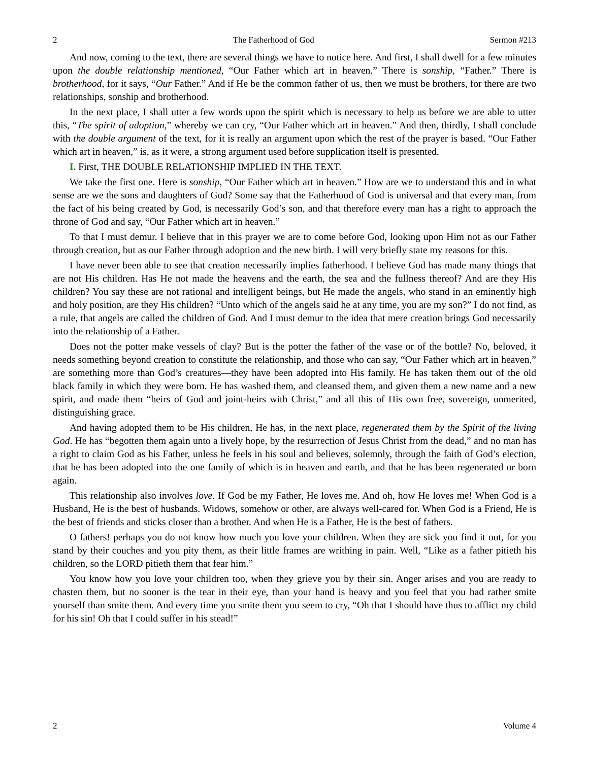2 The Fatherhood of God Sermon #213
And now, coming to the text, there are several things we have to notice here. And first, I shall dwell for a few minutes upon the double relationship mentioned, “Our Father which art in heaven.” There is sonship, “Father.” There is brotherhood, for it says, “Our Father.” And if He be the common father of us, then we must be brothers, for there are two relationships, sonship and brotherhood.
In the next place, I shall utter a few words upon the spirit which is necessary to help us before we are able to utter this, “The spirit of adoption,” whereby we can cry, “Our Father which art in heaven.” And then, thirdly, I shall conclude with the double argument of the text, for it is really an argument upon which the rest of the prayer is based. “Our Father which art in heaven,” is, as it were, a strong argument used before supplication itself is presented.
I. First, THE DOUBLE RELATIONSHIP IMPLIED IN THE TEXT.
We take the first one. Here is sonship, “Our Father which art in heaven.” How are we to understand this and in what sense are we the sons and daughters of God? Some say that the Fatherhood of God is universal and that every man, from the fact of his being created by God, is necessarily God’s son, and that therefore every man has a right to approach the throne of God and say, “Our Father which art in heaven.”
To that I must demur. I believe that in this prayer we are to come before God, looking upon Him not as our Father through creation, but as our Father through adoption and the new birth. I will very briefly state my reasons for this.
I have never been able to see that creation necessarily implies fatherhood. I believe God has made many things that are not His children. Has He not made the heavens and the earth, the sea and the fullness thereof? And are they His children? You say these are not rational and intelligent beings, but He made the angels, who stand in an eminently high and holy position, are they His children? “Unto which of the angels said he at any time, you are my son?” I do not find, as a rule, that angels are called the children of God. And I must demur to the idea that mere creation brings God necessarily into the relationship of a Father.
Does not the potter make vessels of clay? But is the potter the father of the vase or of the bottle? No, beloved, it needs something beyond creation to constitute the relationship, and those who can say, “Our Father which art in heaven,” are something more than God’s creatures—they have been adopted into His family. He has taken them out of the old black family in which they were born. He has washed them, and cleansed them, and given them a new name and a new spirit, and made them “heirs of God and joint-heirs with Christ,” and all this of His own free, sovereign, unmerited, distinguishing grace.
And having adopted them to be His children, He has, in the next place, regenerated them by the Spirit of the living God. He has “begotten them again unto a lively hope, by the resurrection of Jesus Christ from the dead,” and no man has a right to claim God as his Father, unless he feels in his soul and believes, solemnly, through the faith of God’s election, that he has been adopted into the one family of which is in heaven and earth, and that he has been regenerated or born again.
This relationship also involves love. If God be my Father, He loves me. And oh, how He loves me! When God is a Husband, He is the best of husbands. Widows, somehow or other, are always well-cared for. When God is a Friend, He is the best of friends and sticks closer than a brother. And when He is a Father, He is the best of fathers.
O fathers! perhaps you do not know how much you love your children. When they are sick you find it out, for you stand by their couches and you pity them, as their little frames are writhing in pain. Well, “Like as a father pitieth his children, so the LORD pitieth them that fear him.”
You know how you love your children too, when they grieve you by their sin. Anger arises and you are ready to chasten them, but no sooner is the tear in their eye, than your hand is heavy and you feel that you had rather smite yourself than smite them. And every time you smite them you seem to cry, “Oh that I should have thus to afflict my child for his sin! Oh that I could suffer in his stead!”
2 Volume 4